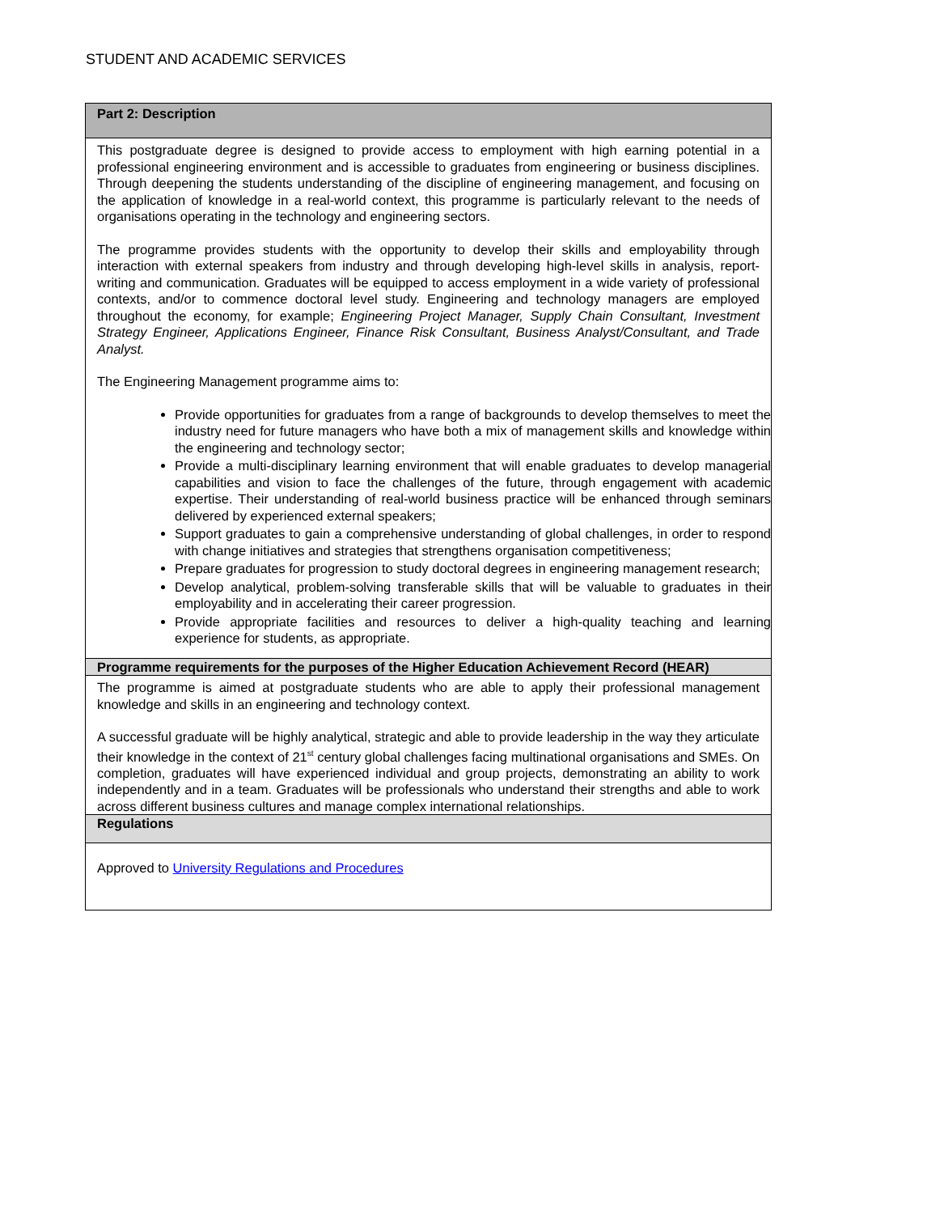STUDENT AND ACADEMIC SERVICES
| Part 2: Description |
| This postgraduate degree is designed to provide access to employment with high earning potential in a professional engineering environment and is accessible to graduates from engineering or business disciplines. Through deepening the students understanding of the discipline of engineering management, and focusing on the application of knowledge in a real-world context, this programme is particularly relevant to the needs of organisations operating in the technology and engineering sectors. The programme provides students with the opportunity to develop their skills and employability through interaction with external speakers from industry and through developing high-level skills in analysis, report-writing and communication. Graduates will be equipped to access employment in a wide variety of professional contexts, and/or to commence doctoral level study. Engineering and technology managers are employed throughout the economy, for example; Engineering Project Manager, Supply Chain Consultant, Investment Strategy Engineer, Applications Engineer, Finance Risk Consultant, Business Analyst/Consultant, and Trade Analyst. The Engineering Management programme aims to: Provide opportunities for graduates from a range of backgrounds to develop themselves to meet the industry need for future managers who have both a mix of management skills and knowledge within the engineering and technology sector; Provide a multi-disciplinary learning environment that will enable graduates to develop managerial capabilities and vision to face the challenges of the future, through engagement with academic expertise. Their understanding of real-world business practice will be enhanced through seminars delivered by experienced external speakers; Support graduates to gain a comprehensive understanding of global challenges, in order to respond with change initiatives and strategies that strengthens organisation competitiveness; Prepare graduates for progression to study doctoral degrees in engineering management research; Develop analytical, problem-solving transferable skills that will be valuable to graduates in their employability and in accelerating their career progression. Provide appropriate facilities and resources to deliver a high-quality teaching and learning experience for students, as appropriate. |
| Programme requirements for the purposes of the Higher Education Achievement Record (HEAR) |
| The programme is aimed at postgraduate students who are able to apply their professional management knowledge and skills in an engineering and technology context. A successful graduate will be highly analytical, strategic and able to provide leadership in the way they articulate their knowledge in the context of 21<sup>st</sup> century global challenges facing multinational organisations and SMEs. On completion, graduates will have experienced individual and group projects, demonstrating an ability to work independently and in a team. Graduates will be professionals who understand their strengths and able to work across different business cultures and manage complex international relationships. |
| Regulations |
| Approved to University Regulations and Procedures |